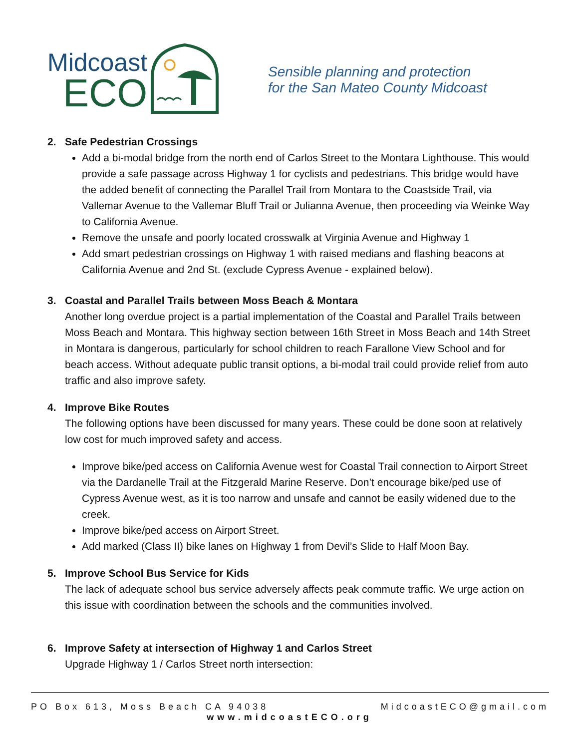Midcoast
ECO
Sensible planning and protection
for the San Mateo County Midcoast
2. Safe Pedestrian Crossings
Add a bi-modal bridge from the north end of Carlos Street to the Montara Lighthouse. This would provide a safe passage across Highway 1 for cyclists and pedestrians. This bridge would have the added benefit of connecting the Parallel Trail from Montara to the Coastside Trail, via Vallemar Avenue to the Vallemar Bluff Trail or Julianna Avenue, then proceeding via Weinke Way to California Avenue.
Remove the unsafe and poorly located crosswalk at Virginia Avenue and Highway 1
Add smart pedestrian crossings on Highway 1 with raised medians and flashing beacons at California Avenue and 2nd St. (exclude Cypress Avenue - explained below).
3. Coastal and Parallel Trails between Moss Beach & Montara
Another long overdue project is a partial implementation of the Coastal and Parallel Trails between Moss Beach and Montara. This highway section between 16th Street in Moss Beach and 14th Street in Montara is dangerous, particularly for school children to reach Farallone View School and for beach access. Without adequate public transit options, a bi-modal trail could provide relief from auto traffic and also improve safety.
4. Improve Bike Routes
The following options have been discussed for many years. These could be done soon at relatively low cost for much improved safety and access.
Improve bike/ped access on California Avenue west for Coastal Trail connection to Airport Street via the Dardanelle Trail at the Fitzgerald Marine Reserve. Don’t encourage bike/ped use of Cypress Avenue west, as it is too narrow and unsafe and cannot be easily widened due to the creek.
Improve bike/ped access on Airport Street.
Add marked (Class II) bike lanes on Highway 1 from Devil’s Slide to Half Moon Bay.
5. Improve School Bus Service for Kids
The lack of adequate school bus service adversely affects peak commute traffic. We urge action on this issue with coordination between the schools and the communities involved.
6. Improve Safety at intersection of Highway 1 and Carlos Street
Upgrade Highway 1 / Carlos Street north intersection:
PO Box 613, Moss Beach CA 94038 MidcoastECO@gmail.com
www.midcoastECO.org